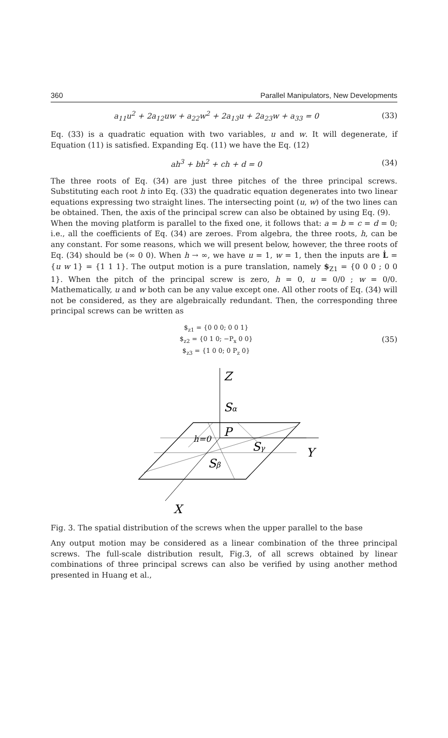360 Parallel Manipulators, New Developments
a<sub>11</sub>u<sup>2</sup> + 2a<sub>12</sub>uw + a<sub>22</sub>w<sup>2</sup> + 2a<sub>13</sub>u + 2a<sub>23</sub>w + a<sub>33</sub> = 0 (33)
Eq. (33) is a quadratic equation with two variables, u and w. It will degenerate, if Equation (11) is satisfied. Expanding Eq. (11) we have the Eq. (12)
ah<sup>3</sup> + bh<sup>2</sup> + ch + d = 0 (34)
The three roots of Eq. (34) are just three pitches of the three principal screws. Substituting each root h into Eq. (33) the quadratic equation degenerates into two linear equations expressing two straight lines. The intersecting point (u, w) of the two lines can be obtained. Then, the axis of the principal screw can also be obtained by using Eq. (9).
When the moving platform is parallel to the fixed one, it follows that: a = b = c = d = 0; i.e., all the coefficients of Eq. (34) are zeroes. From algebra, the three roots, h, can be any constant. For some reasons, which we will present below, however, the three roots of Eq. (34) should be (∞ 0 0). When h → ∞, we have u = 1, w = 1, then the inputs are L̇ = {u w 1} = {1 1 1}. The output motion is a pure translation, namely $<sub>Z1</sub> = {0 0 0 ; 0 0 1}. When the pitch of the principal screw is zero, h = 0, u = 0/0 ; w = 0/0. Mathematically, u and w both can be any value except one. All other roots of Eq. (34) will not be considered, as they are algebraically redundant. Then, the corresponding three principal screws can be written as
$<sub>z1</sub> = {0 0 0; 0 0 1}
$<sub>z2</sub> = {0 1 0; −P<sub>x</sub> 0 0}
$<sub>z3</sub> = {1 0 0; 0 P<sub>z</sub> 0} (35)
Z
Sα
P
h=0
Sγ
Y
Sβ
X
Fig. 3. The spatial distribution of the screws when the upper parallel to the base
Any output motion may be considered as a linear combination of the three principal screws. The full-scale distribution result, Fig.3, of all screws obtained by linear combinations of three principal screws can also be verified by using another method presented in Huang et al.,